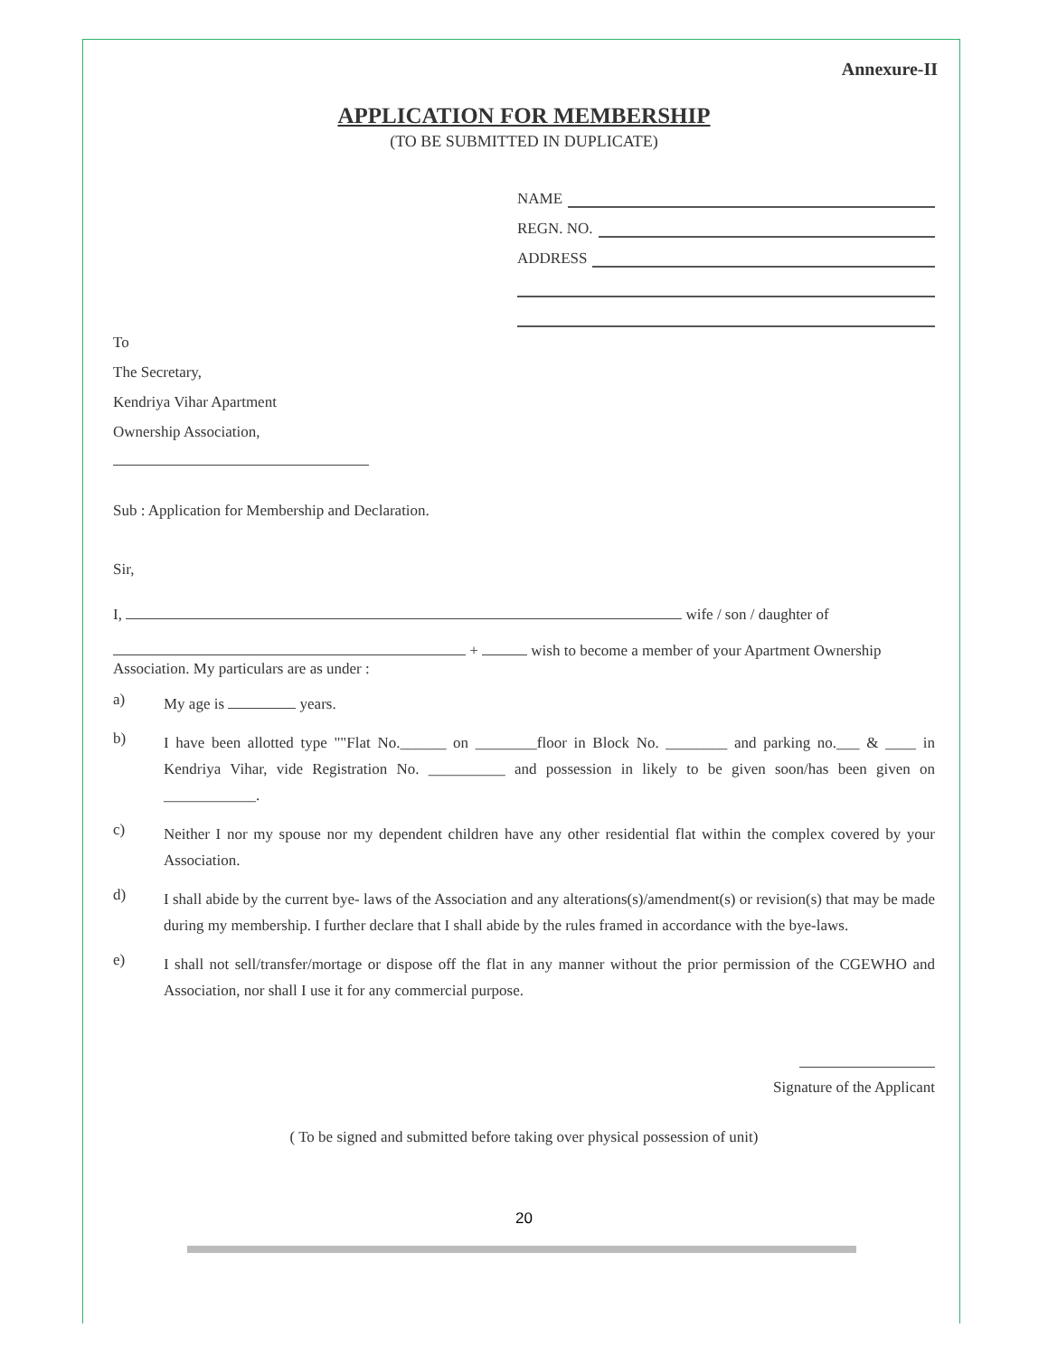Annexure-II
APPLICATION FOR MEMBERSHIP
(TO BE SUBMITTED IN DUPLICATE)
NAME
REGN. NO.
ADDRESS
To
The Secretary,
Kendriya Vihar Apartment
Ownership Association,
Sub : Application for Membership and Declaration.
Sir,
I, wife / son / daughter of
+ wish to become a member of your Apartment Ownership Association. My particulars are as under :
a)
My age is years.
b)
I have been allotted type ""Flat No.______ on ________floor in Block No. ________ and parking no.___ & ____ in Kendriya Vihar, vide Registration No. __________ and possession in likely to be given soon/has been given on ____________.
c)
Neither I nor my spouse nor my dependent children have any other residential flat within the complex covered by your Association.
d)
I shall abide by the current bye- laws of the Association and any alterations(s)/amendment(s) or revision(s) that may be made during my membership. I further declare that I shall abide by the rules framed in accordance with the bye-laws.
e)
I shall not sell/transfer/mortage or dispose off the flat in any manner without the prior permission of the CGEWHO and Association, nor shall I use it for any commercial purpose.
Signature of the Applicant
( To be signed and submitted before taking over physical possession of unit)
20